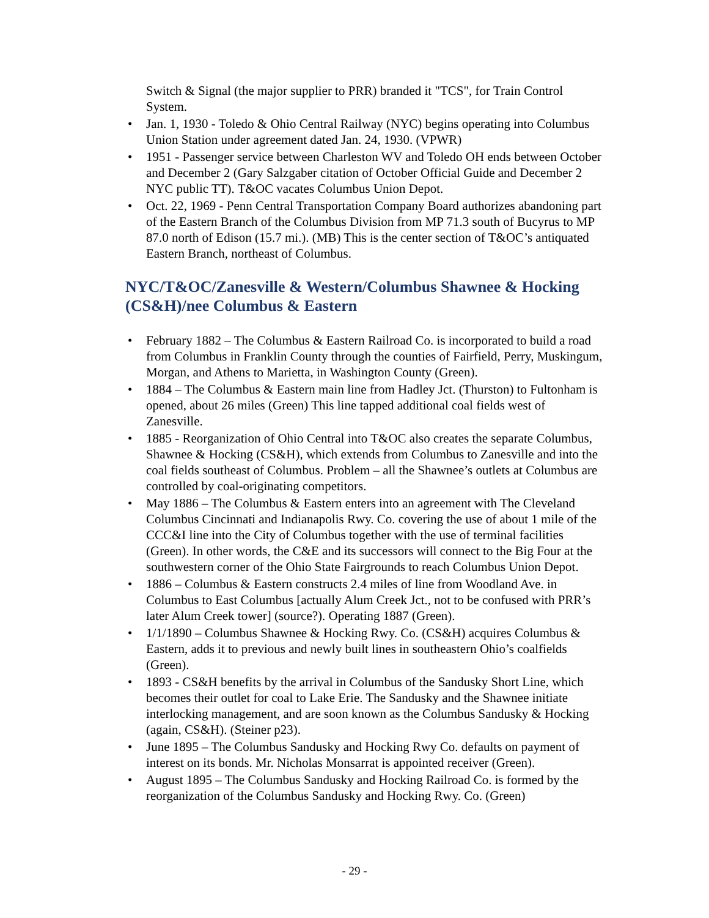Switch & Signal (the major supplier to PRR) branded it "TCS", for Train Control System.
• Jan. 1, 1930 - Toledo & Ohio Central Railway (NYC) begins operating into Columbus Union Station under agreement dated Jan. 24, 1930. (VPWR)
• 1951 - Passenger service between Charleston WV and Toledo OH ends between October and December 2 (Gary Salzgaber citation of October Official Guide and December 2 NYC public TT). T&OC vacates Columbus Union Depot.
• Oct. 22, 1969 - Penn Central Transportation Company Board authorizes abandoning part of the Eastern Branch of the Columbus Division from MP 71.3 south of Bucyrus to MP 87.0 north of Edison (15.7 mi.). (MB) This is the center section of T&OC’s antiquated Eastern Branch, northeast of Columbus.
NYC/T&OC/Zanesville & Western/Columbus Shawnee & Hocking (CS&H)/nee Columbus & Eastern
• February 1882 – The Columbus & Eastern Railroad Co. is incorporated to build a road from Columbus in Franklin County through the counties of Fairfield, Perry, Muskingum, Morgan, and Athens to Marietta, in Washington County (Green).
• 1884 – The Columbus & Eastern main line from Hadley Jct. (Thurston) to Fultonham is opened, about 26 miles (Green) This line tapped additional coal fields west of Zanesville.
• 1885 - Reorganization of Ohio Central into T&OC also creates the separate Columbus, Shawnee & Hocking (CS&H), which extends from Columbus to Zanesville and into the coal fields southeast of Columbus. Problem – all the Shawnee’s outlets at Columbus are controlled by coal-originating competitors.
• May 1886 – The Columbus & Eastern enters into an agreement with The Cleveland Columbus Cincinnati and Indianapolis Rwy. Co. covering the use of about 1 mile of the CCC&I line into the City of Columbus together with the use of terminal facilities (Green). In other words, the C&E and its successors will connect to the Big Four at the southwestern corner of the Ohio State Fairgrounds to reach Columbus Union Depot.
• 1886 – Columbus & Eastern constructs 2.4 miles of line from Woodland Ave. in Columbus to East Columbus [actually Alum Creek Jct., not to be confused with PRR’s later Alum Creek tower] (source?). Operating 1887 (Green).
• 1/1/1890 – Columbus Shawnee & Hocking Rwy. Co. (CS&H) acquires Columbus & Eastern, adds it to previous and newly built lines in southeastern Ohio’s coalfields (Green).
• 1893 - CS&H benefits by the arrival in Columbus of the Sandusky Short Line, which becomes their outlet for coal to Lake Erie. The Sandusky and the Shawnee initiate interlocking management, and are soon known as the Columbus Sandusky & Hocking (again, CS&H). (Steiner p23).
• June 1895 – The Columbus Sandusky and Hocking Rwy Co. defaults on payment of interest on its bonds. Mr. Nicholas Monsarrat is appointed receiver (Green).
• August 1895 – The Columbus Sandusky and Hocking Railroad Co. is formed by the reorganization of the Columbus Sandusky and Hocking Rwy. Co. (Green)
- 29 -